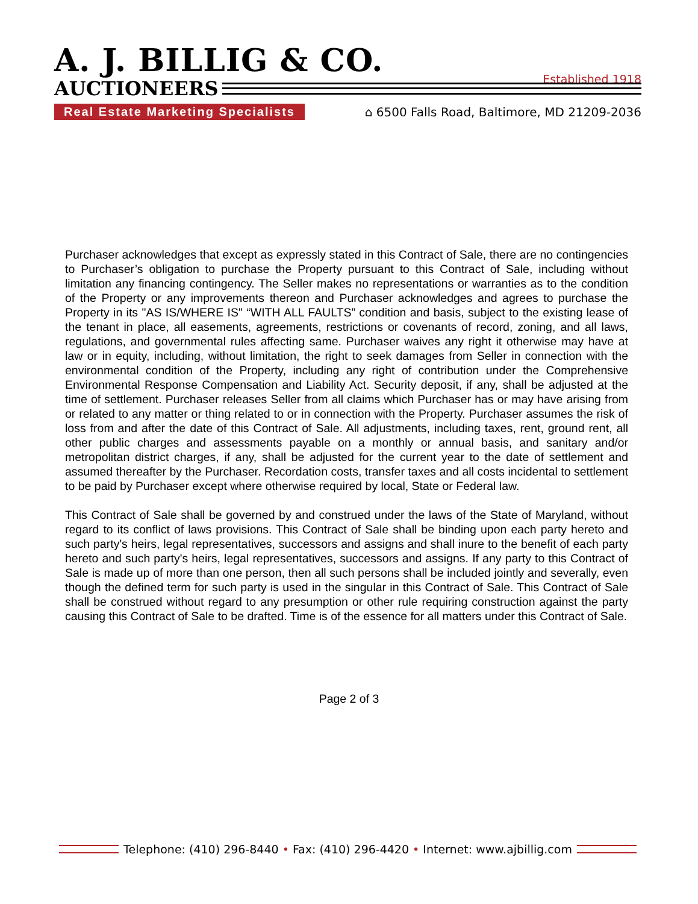Established 1918
A. J. BILLIG & CO.
AUCTIONEERS
Real Estate Marketing Specialists ⌂ 6500 Falls Road, Baltimore, MD 21209-2036
Purchaser acknowledges that except as expressly stated in this Contract of Sale, there are no contingencies to Purchaser’s obligation to purchase the Property pursuant to this Contract of Sale, including without limitation any financing contingency. The Seller makes no representations or warranties as to the condition of the Property or any improvements thereon and Purchaser acknowledges and agrees to purchase the Property in its "AS IS/WHERE IS" “WITH ALL FAULTS” condition and basis, subject to the existing lease of the tenant in place, all easements, agreements, restrictions or covenants of record, zoning, and all laws, regulations, and governmental rules affecting same. Purchaser waives any right it otherwise may have at law or in equity, including, without limitation, the right to seek damages from Seller in connection with the environmental condition of the Property, including any right of contribution under the Comprehensive Environmental Response Compensation and Liability Act. Security deposit, if any, shall be adjusted at the time of settlement. Purchaser releases Seller from all claims which Purchaser has or may have arising from or related to any matter or thing related to or in connection with the Property. Purchaser assumes the risk of loss from and after the date of this Contract of Sale. All adjustments, including taxes, rent, ground rent, all other public charges and assessments payable on a monthly or annual basis, and sanitary and/or metropolitan district charges, if any, shall be adjusted for the current year to the date of settlement and assumed thereafter by the Purchaser. Recordation costs, transfer taxes and all costs incidental to settlement to be paid by Purchaser except where otherwise required by local, State or Federal law.
This Contract of Sale shall be governed by and construed under the laws of the State of Maryland, without regard to its conflict of laws provisions. This Contract of Sale shall be binding upon each party hereto and such party's heirs, legal representatives, successors and assigns and shall inure to the benefit of each party hereto and such party's heirs, legal representatives, successors and assigns. If any party to this Contract of Sale is made up of more than one person, then all such persons shall be included jointly and severally, even though the defined term for such party is used in the singular in this Contract of Sale. This Contract of Sale shall be construed without regard to any presumption or other rule requiring construction against the party causing this Contract of Sale to be drafted. Time is of the essence for all matters under this Contract of Sale.
Page 2 of 3
Telephone: (410) 296-8440 • Fax: (410) 296-4420 • Internet: www.ajbillig.com